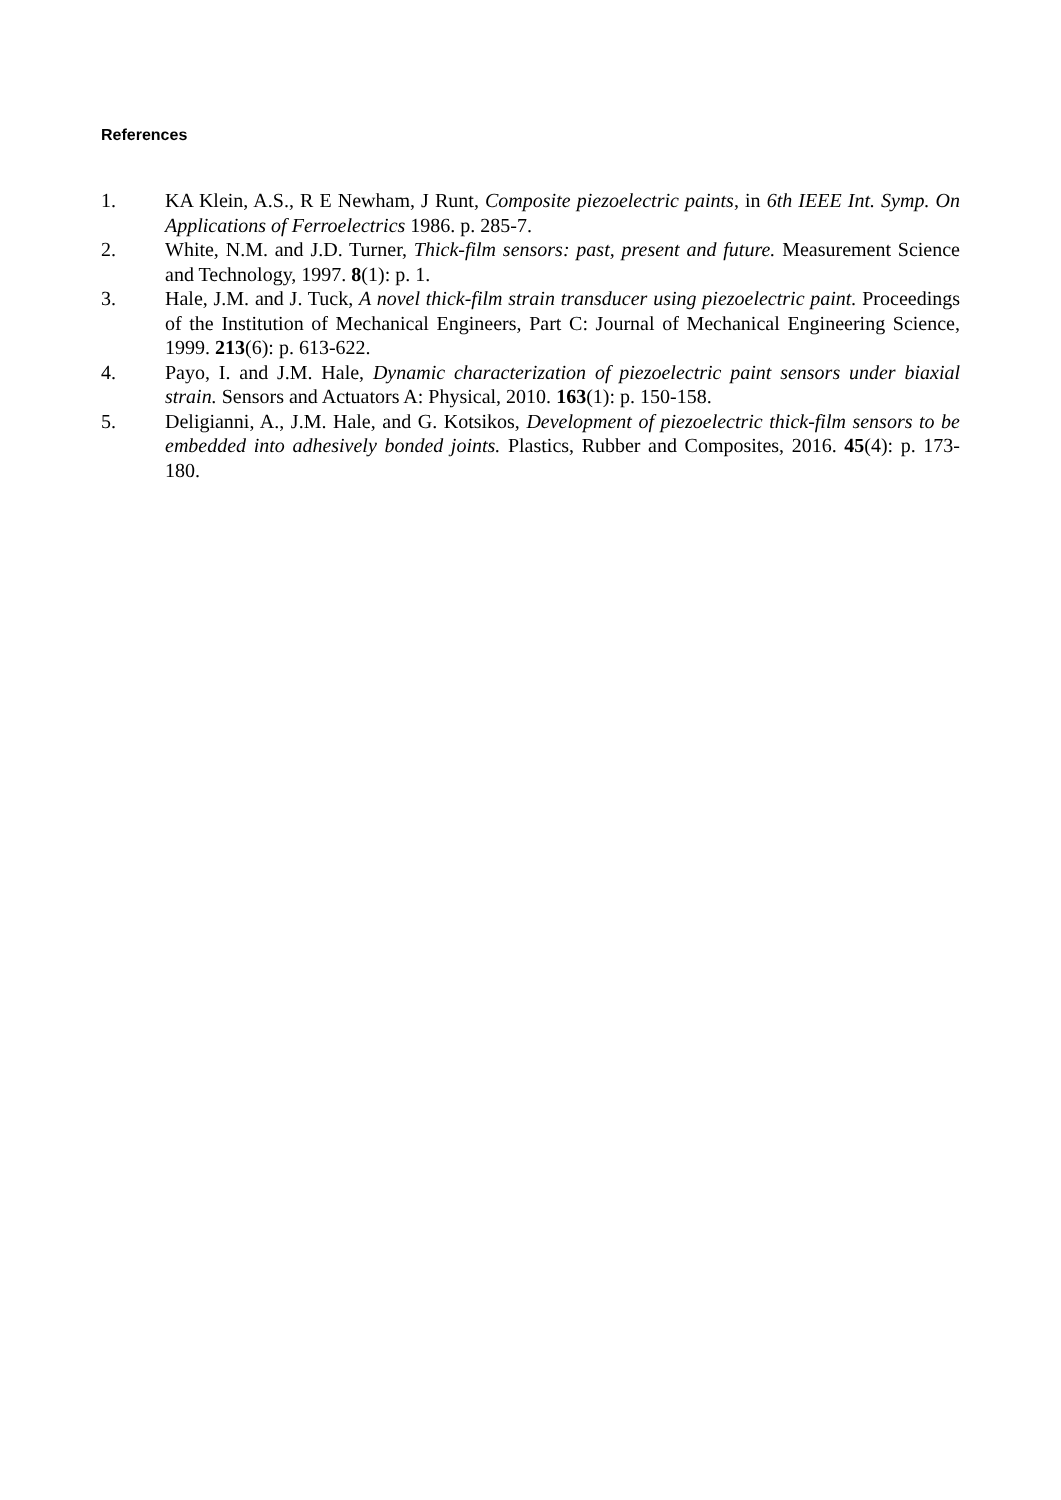References
1. KA Klein, A.S., R E Newham, J Runt, Composite piezoelectric paints, in 6th IEEE Int. Symp. On Applications of Ferroelectrics 1986. p. 285-7.
2. White, N.M. and J.D. Turner, Thick-film sensors: past, present and future. Measurement Science and Technology, 1997. 8(1): p. 1.
3. Hale, J.M. and J. Tuck, A novel thick-film strain transducer using piezoelectric paint. Proceedings of the Institution of Mechanical Engineers, Part C: Journal of Mechanical Engineering Science, 1999. 213(6): p. 613-622.
4. Payo, I. and J.M. Hale, Dynamic characterization of piezoelectric paint sensors under biaxial strain. Sensors and Actuators A: Physical, 2010. 163(1): p. 150-158.
5. Deligianni, A., J.M. Hale, and G. Kotsikos, Development of piezoelectric thick-film sensors to be embedded into adhesively bonded joints. Plastics, Rubber and Composites, 2016. 45(4): p. 173-180.